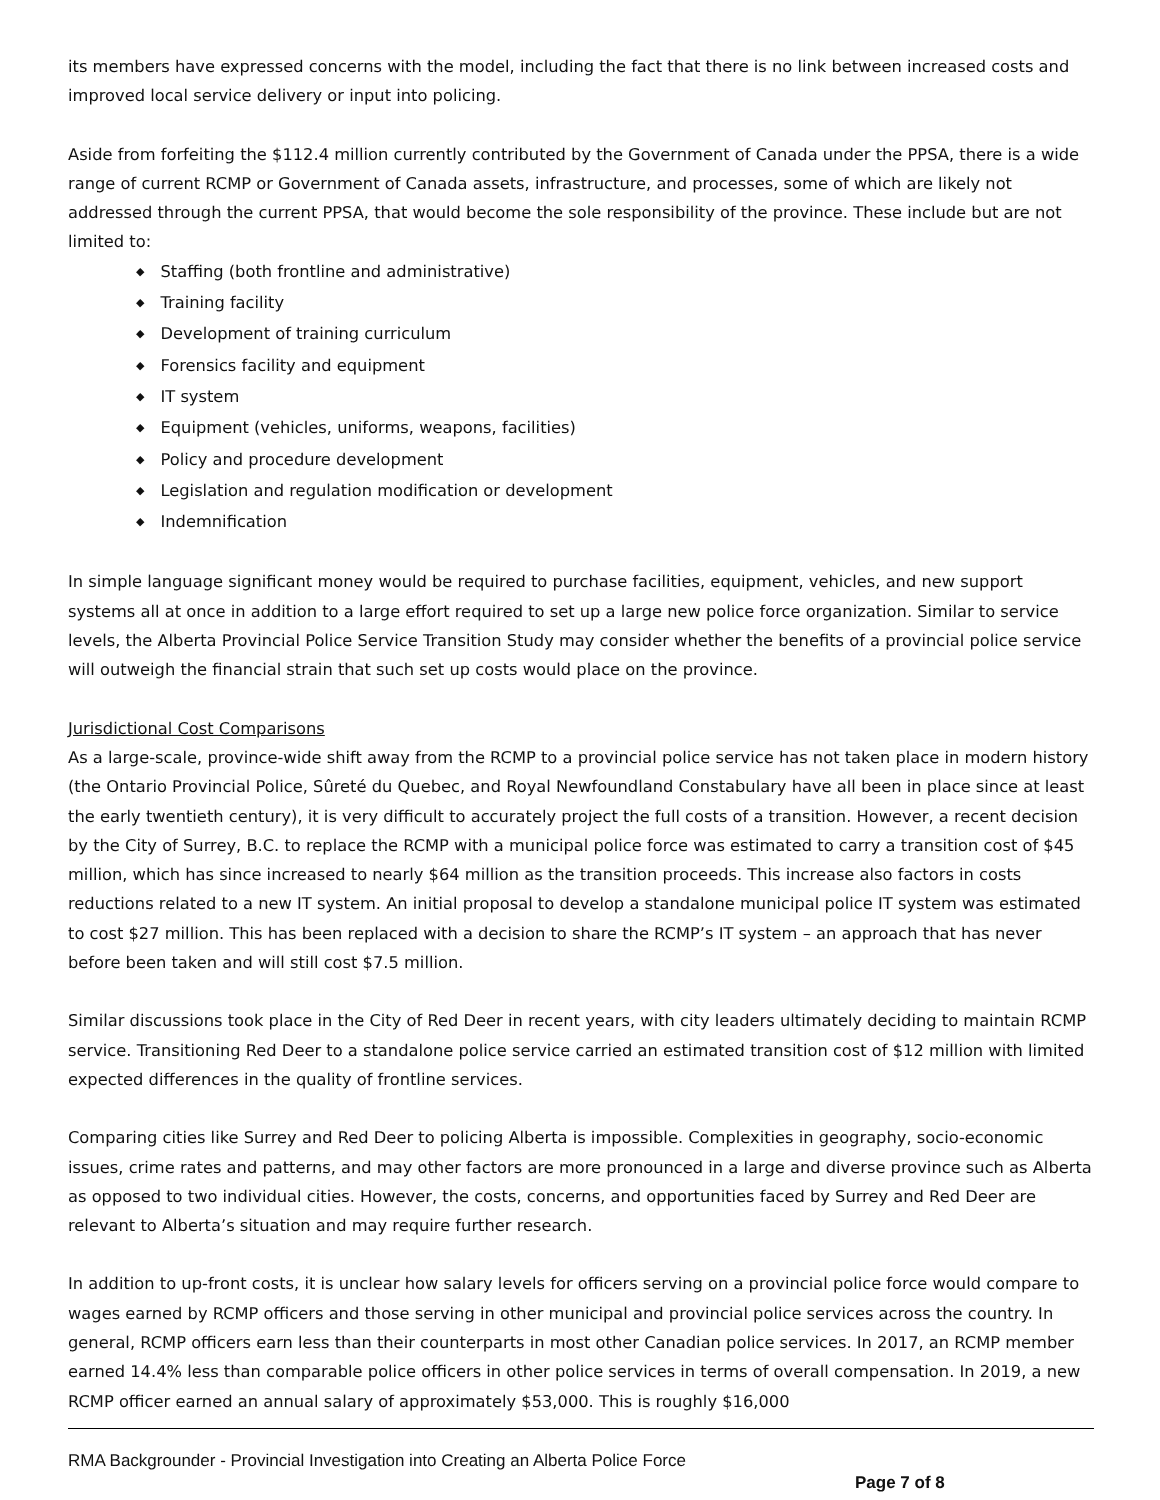its members have expressed concerns with the model, including the fact that there is no link between increased costs and improved local service delivery or input into policing.
Aside from forfeiting the $112.4 million currently contributed by the Government of Canada under the PPSA, there is a wide range of current RCMP or Government of Canada assets, infrastructure, and processes, some of which are likely not addressed through the current PPSA, that would become the sole responsibility of the province. These include but are not limited to:
◆ Staffing (both frontline and administrative)
◆ Training facility
◆ Development of training curriculum
◆ Forensics facility and equipment
◆ IT system
◆ Equipment (vehicles, uniforms, weapons, facilities)
◆ Policy and procedure development
◆ Legislation and regulation modification or development
◆ Indemnification
In simple language significant money would be required to purchase facilities, equipment, vehicles, and new support systems all at once in addition to a large effort required to set up a large new police force organization. Similar to service levels, the Alberta Provincial Police Service Transition Study may consider whether the benefits of a provincial police service will outweigh the financial strain that such set up costs would place on the province.
Jurisdictional Cost Comparisons
As a large-scale, province-wide shift away from the RCMP to a provincial police service has not taken place in modern history (the Ontario Provincial Police, Sûreté du Quebec, and Royal Newfoundland Constabulary have all been in place since at least the early twentieth century), it is very difficult to accurately project the full costs of a transition. However, a recent decision by the City of Surrey, B.C. to replace the RCMP with a municipal police force was estimated to carry a transition cost of $45 million, which has since increased to nearly $64 million as the transition proceeds. This increase also factors in costs reductions related to a new IT system. An initial proposal to develop a standalone municipal police IT system was estimated to cost $27 million. This has been replaced with a decision to share the RCMP’s IT system – an approach that has never before been taken and will still cost $7.5 million.
Similar discussions took place in the City of Red Deer in recent years, with city leaders ultimately deciding to maintain RCMP service. Transitioning Red Deer to a standalone police service carried an estimated transition cost of $12 million with limited expected differences in the quality of frontline services.
Comparing cities like Surrey and Red Deer to policing Alberta is impossible. Complexities in geography, socio-economic issues, crime rates and patterns, and may other factors are more pronounced in a large and diverse province such as Alberta as opposed to two individual cities. However, the costs, concerns, and opportunities faced by Surrey and Red Deer are relevant to Alberta’s situation and may require further research.
In addition to up-front costs, it is unclear how salary levels for officers serving on a provincial police force would compare to wages earned by RCMP officers and those serving in other municipal and provincial police services across the country. In general, RCMP officers earn less than their counterparts in most other Canadian police services. In 2017, an RCMP member earned 14.4% less than comparable police officers in other police services in terms of overall compensation. In 2019, a new RCMP officer earned an annual salary of approximately $53,000. This is roughly $16,000
RMA Backgrounder - Provincial Investigation into Creating an Alberta Police Force
Page 7 of 8